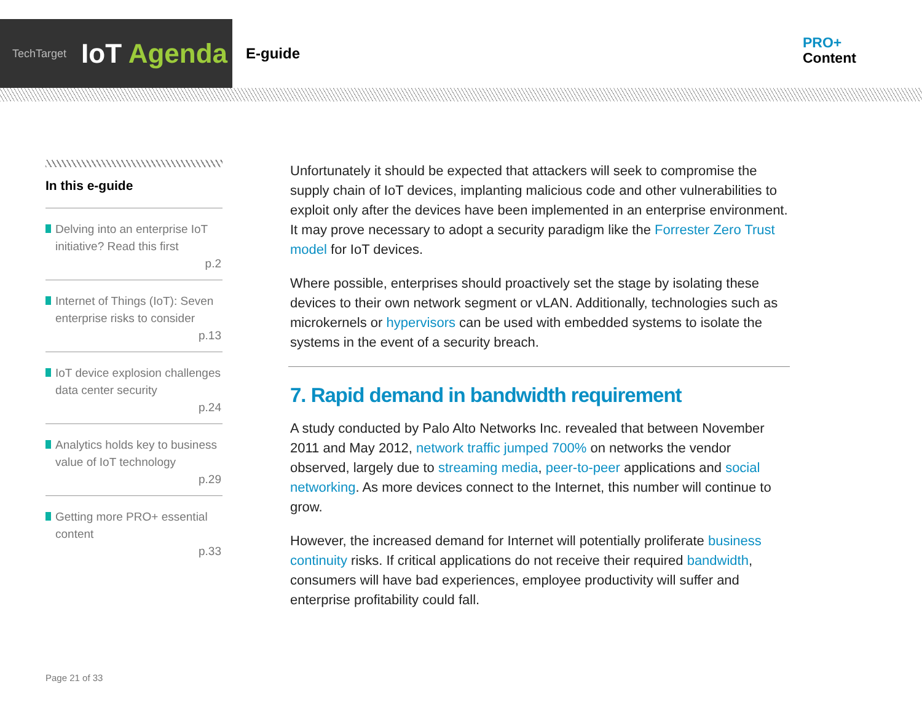TechTarget IoT Agenda
E-guide
PRO+
Content
In this e-guide
Delving into an enterprise IoT initiative? Read this first
p.2
Internet of Things (IoT): Seven enterprise risks to consider
p.13
IoT device explosion challenges data center security
p.24
Analytics holds key to business value of IoT technology
p.29
Getting more PRO+ essential content
p.33
Unfortunately it should be expected that attackers will seek to compromise the supply chain of IoT devices, implanting malicious code and other vulnerabilities to exploit only after the devices have been implemented in an enterprise environment. It may prove necessary to adopt a security paradigm like the Forrester Zero Trust model for IoT devices.
Where possible, enterprises should proactively set the stage by isolating these devices to their own network segment or vLAN. Additionally, technologies such as microkernels or hypervisors can be used with embedded systems to isolate the systems in the event of a security breach.
7. Rapid demand in bandwidth requirement
A study conducted by Palo Alto Networks Inc. revealed that between November 2011 and May 2012, network traffic jumped 700% on networks the vendor observed, largely due to streaming media, peer-to-peer applications and social networking. As more devices connect to the Internet, this number will continue to grow.
However, the increased demand for Internet will potentially proliferate business continuity risks. If critical applications do not receive their required bandwidth, consumers will have bad experiences, employee productivity will suffer and enterprise profitability could fall.
Page 21 of 33